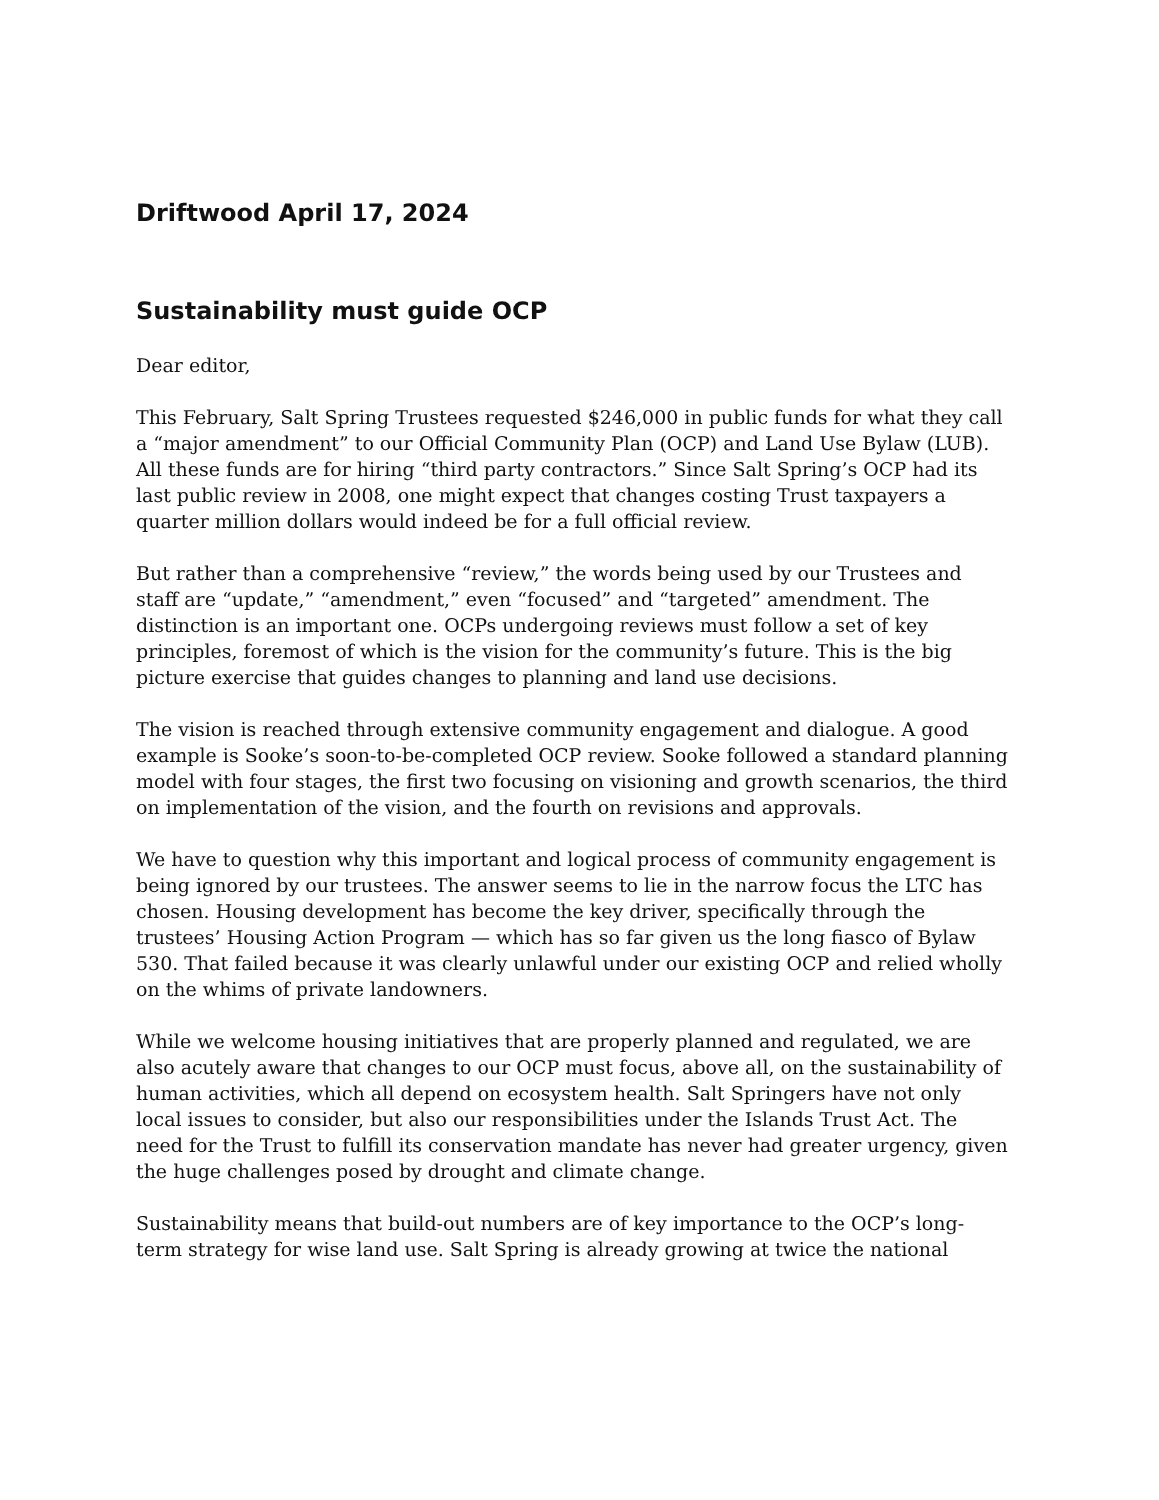Driftwood April 17, 2024
Sustainability must guide OCP
Dear editor,
This February, Salt Spring Trustees requested $246,000 in public funds for what they call a “major amendment” to our Official Community Plan (OCP) and Land Use Bylaw (LUB). All these funds are for hiring “third party contractors.” Since Salt Spring’s OCP had its last public review in 2008, one might expect that changes costing Trust taxpayers a quarter million dollars would indeed be for a full official review.
But rather than a comprehensive “review,” the words being used by our Trustees and staff are “update,” “amendment,” even “focused” and “targeted” amendment. The distinction is an important one. OCPs undergoing reviews must follow a set of key principles, foremost of which is the vision for the community’s future. This is the big picture exercise that guides changes to planning and land use decisions.
The vision is reached through extensive community engagement and dialogue. A good example is Sooke’s soon-to-be-completed OCP review. Sooke followed a standard planning model with four stages, the first two focusing on visioning and growth scenarios, the third on implementation of the vision, and the fourth on revisions and approvals.
We have to question why this important and logical process of community engagement is being ignored by our trustees. The answer seems to lie in the narrow focus the LTC has chosen. Housing development has become the key driver, specifically through the trustees’ Housing Action Program — which has so far given us the long fiasco of Bylaw 530. That failed because it was clearly unlawful under our existing OCP and relied wholly on the whims of private landowners.
While we welcome housing initiatives that are properly planned and regulated, we are also acutely aware that changes to our OCP must focus, above all, on the sustainability of human activities, which all depend on ecosystem health. Salt Springers have not only local issues to consider, but also our responsibilities under the Islands Trust Act. The need for the Trust to fulfill its conservation mandate has never had greater urgency, given the huge challenges posed by drought and climate change.
Sustainability means that build-out numbers are of key importance to the OCP’s long-term strategy for wise land use. Salt Spring is already growing at twice the national